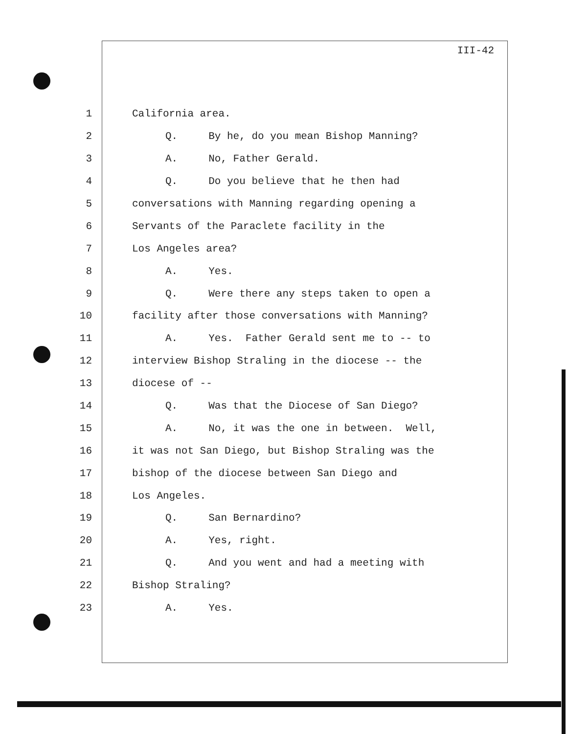III-42
1 California area.
2 Q. By he, do you mean Bishop Manning?
3 A. No, Father Gerald.
4 Q. Do you believe that he then had
5 conversations with Manning regarding opening a
6 Servants of the Paraclete facility in the
7 Los Angeles area?
8 A. Yes.
9 Q. Were there any steps taken to open a
10 facility after those conversations with Manning?
11 A. Yes. Father Gerald sent me to -- to
12 interview Bishop Straling in the diocese -- the
13 diocese of --
14 Q. Was that the Diocese of San Diego?
15 A. No, it was the one in between. Well,
16 it was not San Diego, but Bishop Straling was the
17 bishop of the diocese between San Diego and
18 Los Angeles.
19 Q. San Bernardino?
20 A. Yes, right.
21 Q. And you went and had a meeting with
22 Bishop Straling?
23 A. Yes.